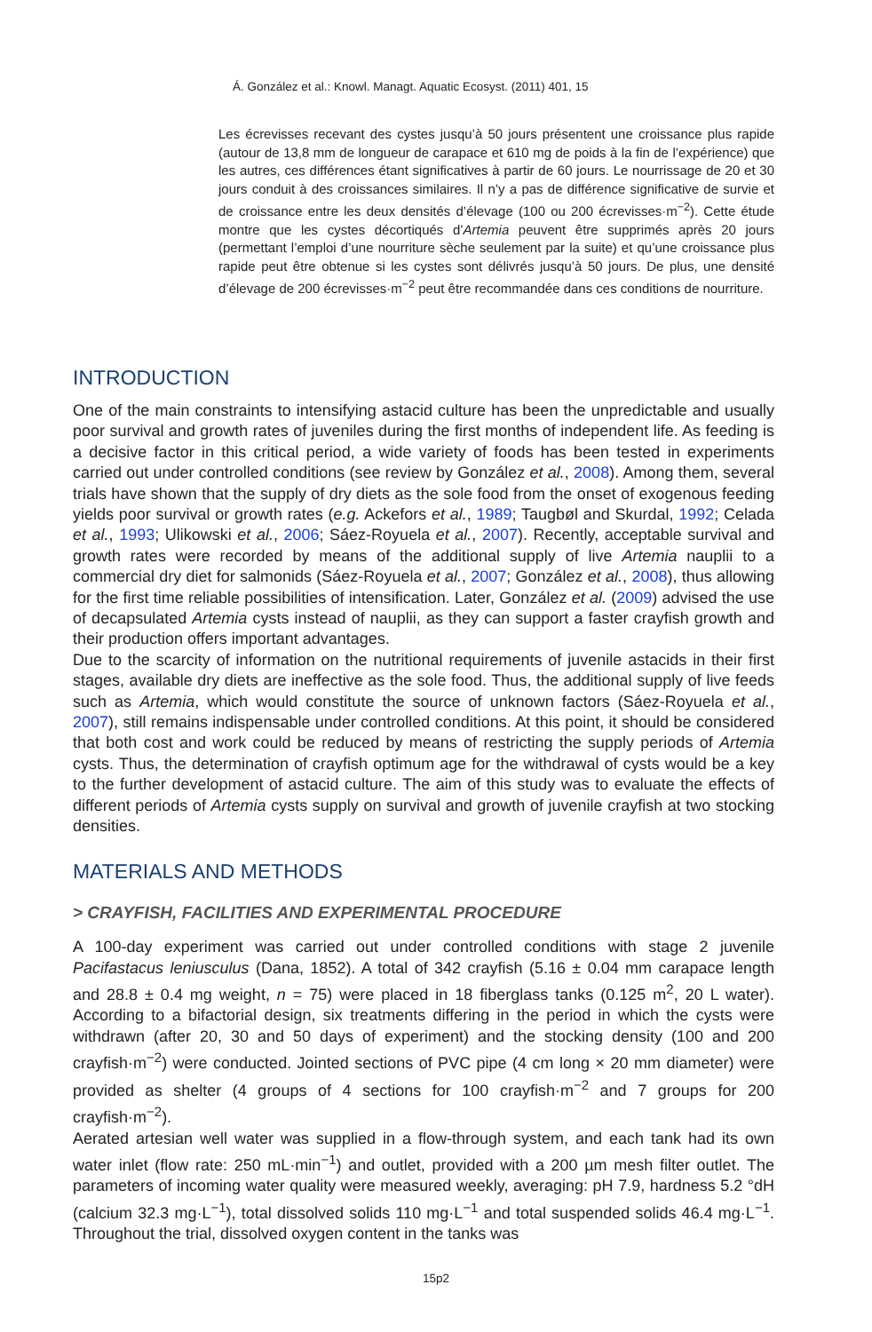Á. González et al.: Knowl. Managt. Aquatic Ecosyst. (2011) 401, 15
Les écrevisses recevant des cystes jusqu’à 50 jours présentent une croissance plus rapide (autour de 13,8 mm de longueur de carapace et 610 mg de poids à la fin de l’expérience) que les autres, ces différences étant significatives à partir de 60 jours. Le nourrissage de 20 et 30 jours conduit à des croissances similaires. Il n’y a pas de différence significative de survie et de croissance entre les deux densités d’élevage (100 ou 200 écrevisses·m<sup>−2</sup>). Cette étude montre que les cystes décortiqués d’Artemia peuvent être supprimés après 20 jours (permettant l’emploi d’une nourriture sèche seulement par la suite) et qu’une croissance plus rapide peut être obtenue si les cystes sont délivrés jusqu’à 50 jours. De plus, une densité d’élevage de 200 écrevisses·m<sup>−2</sup> peut être recommandée dans ces conditions de nourriture.
INTRODUCTION
One of the main constraints to intensifying astacid culture has been the unpredictable and usually poor survival and growth rates of juveniles during the first months of independent life. As feeding is a decisive factor in this critical period, a wide variety of foods has been tested in experiments carried out under controlled conditions (see review by González et al., 2008). Among them, several trials have shown that the supply of dry diets as the sole food from the onset of exogenous feeding yields poor survival or growth rates (e.g. Ackefors et al., 1989; Taugbøl and Skurdal, 1992; Celada et al., 1993; Ulikowski et al., 2006; Sáez-Royuela et al., 2007). Recently, acceptable survival and growth rates were recorded by means of the additional supply of live Artemia nauplii to a commercial dry diet for salmonids (Sáez-Royuela et al., 2007; González et al., 2008), thus allowing for the first time reliable possibilities of intensification. Later, González et al. (2009) advised the use of decapsulated Artemia cysts instead of nauplii, as they can support a faster crayfish growth and their production offers important advantages.
Due to the scarcity of information on the nutritional requirements of juvenile astacids in their first stages, available dry diets are ineffective as the sole food. Thus, the additional supply of live feeds such as Artemia, which would constitute the source of unknown factors (Sáez-Royuela et al., 2007), still remains indispensable under controlled conditions. At this point, it should be considered that both cost and work could be reduced by means of restricting the supply periods of Artemia cysts. Thus, the determination of crayfish optimum age for the withdrawal of cysts would be a key to the further development of astacid culture. The aim of this study was to evaluate the effects of different periods of Artemia cysts supply on survival and growth of juvenile crayfish at two stocking densities.
MATERIALS AND METHODS
> CRAYFISH, FACILITIES AND EXPERIMENTAL PROCEDURE
A 100-day experiment was carried out under controlled conditions with stage 2 juvenile Pacifastacus leniusculus (Dana, 1852). A total of 342 crayfish (5.16 ± 0.04 mm carapace length and 28.8 ± 0.4 mg weight, n = 75) were placed in 18 fiberglass tanks (0.125 m<sup>2</sup>, 20 L water). According to a bifactorial design, six treatments differing in the period in which the cysts were withdrawn (after 20, 30 and 50 days of experiment) and the stocking density (100 and 200 crayfish·m<sup>−2</sup>) were conducted. Jointed sections of PVC pipe (4 cm long × 20 mm diameter) were provided as shelter (4 groups of 4 sections for 100 crayfish·m<sup>−2</sup> and 7 groups for 200 crayfish·m<sup>−2</sup>).
Aerated artesian well water was supplied in a flow-through system, and each tank had its own water inlet (flow rate: 250 mL·min<sup>−1</sup>) and outlet, provided with a 200 µm mesh filter outlet. The parameters of incoming water quality were measured weekly, averaging: pH 7.9, hardness 5.2 °dH (calcium 32.3 mg·L<sup>−1</sup>), total dissolved solids 110 mg·L<sup>−1</sup> and total suspended solids 46.4 mg·L<sup>−1</sup>. Throughout the trial, dissolved oxygen content in the tanks was
15p2